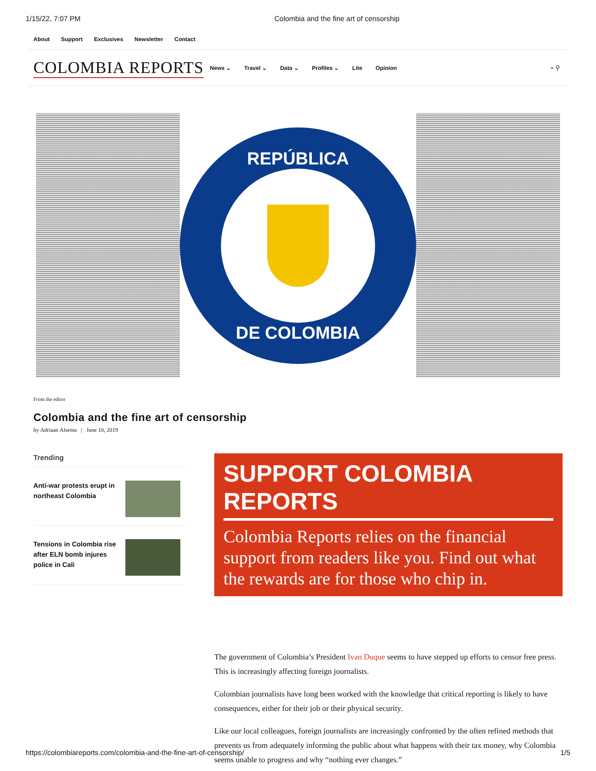1/15/22, 7:07 PM Colombia and the fine art of censorship
About Support Exclusives Newsletter Contact
COLOMBIA REPORTS
News ⌄ Travel ⌄ Data ⌄ Profiles ⌄ Lite Opinion
⌁ ⚲
REPÚBLICA
DE COLOMBIA
From the editor
Colombia and the fine art of censorship
by Adriaan Alsema | June 10, 2019
Trending
Anti-war protests erupt in northeast Colombia
Tensions in Colombia rise after ELN bomb injures police in Cali
SUPPORT COLOMBIA REPORTS
Colombia Reports relies on the financial support from readers like you. Find out what the rewards are for those who chip in.
The government of Colombia’s President Ivan Duque seems to have stepped up efforts to censor free press. This is increasingly affecting foreign journalists.
Colombian journalists have long been worked with the knowledge that critical reporting is likely to have consequences, either for their job or their physical security.
Like our local colleagues, foreign journalists are increasingly confronted by the often refined methods that prevents us from adequately informing the public about what happens with their tax money, why Colombia seems unable to progress and why “nothing ever changes.”
https://colombiareports.com/colombia-and-the-fine-art-of-censorship/ 1/5